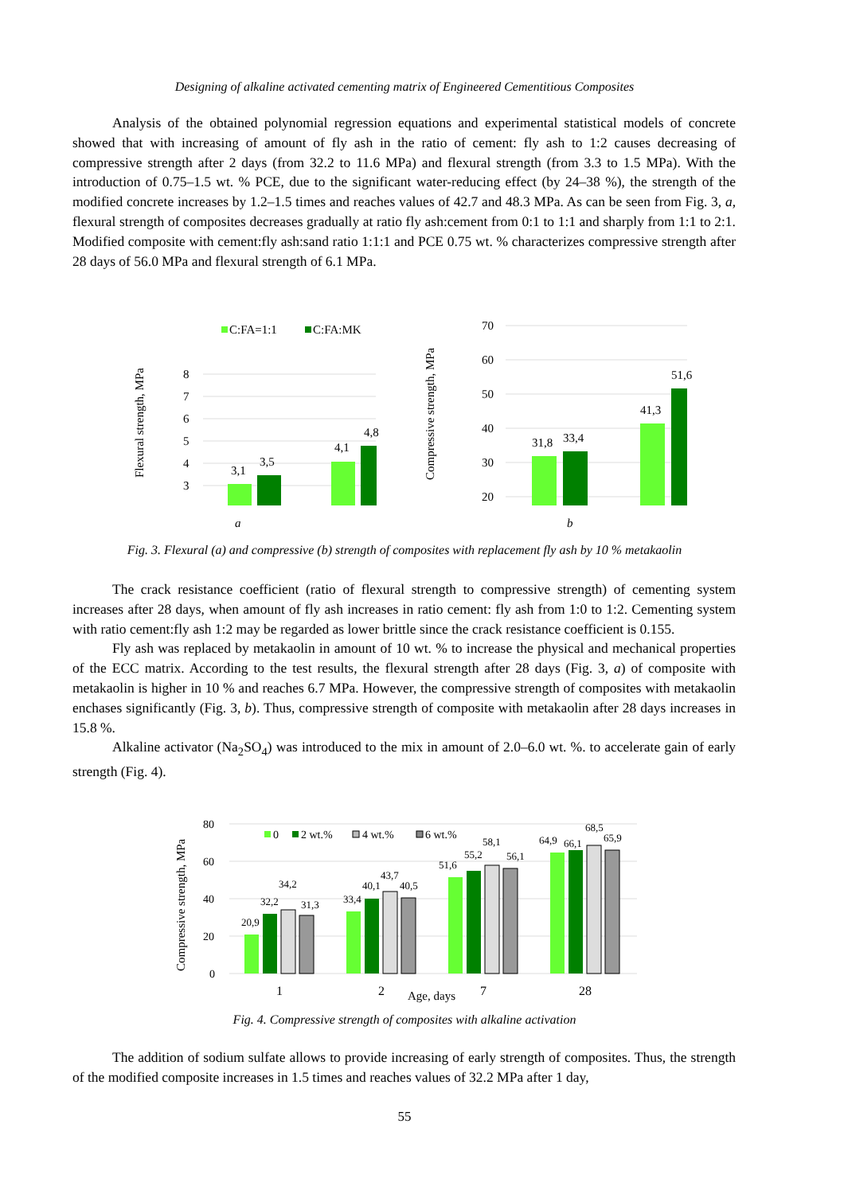Designing of alkaline activated cementing matrix of Engineered Cementitious Composites
Analysis of the obtained polynomial regression equations and experimental statistical models of concrete showed that with increasing of amount of fly ash in the ratio of cement: fly ash to 1:2 causes decreasing of compressive strength after 2 days (from 32.2 to 11.6 MPa) and flexural strength (from 3.3 to 1.5 MPa). With the introduction of 0.75–1.5 wt. % PCE, due to the significant water-reducing effect (by 24–38 %), the strength of the modified concrete increases by 1.2–1.5 times and reaches values of 42.7 and 48.3 MPa. As can be seen from Fig. 3, a, flexural strength of composites decreases gradually at ratio fly ash:cement from 0:1 to 1:1 and sharply from 1:1 to 2:1. Modified composite with cement:fly ash:sand ratio 1:1:1 and PCE 0.75 wt. % characterizes compressive strength after 28 days of 56.0 MPa and flexural strength of 6.1 MPa.
C:FA=1:1
C:FA:MK
Flexural strength, MPa
8
7
6
5
4
3
3,1
3,5
4,1
4,8
a
Compressive strength, MPa
70
60
50
40
30
20
31,8
33,4
41,3
51,6
b
Fig. 3. Flexural (a) and compressive (b) strength of composites with replacement fly ash by 10 % metakaolin
The crack resistance coefficient (ratio of flexural strength to compressive strength) of cementing system increases after 28 days, when amount of fly ash increases in ratio cement: fly ash from 1:0 to 1:2. Cementing system with ratio cement:fly ash 1:2 may be regarded as lower brittle since the crack resistance coefficient is 0.155.
Fly ash was replaced by metakaolin in amount of 10 wt. % to increase the physical and mechanical properties of the ECC matrix. According to the test results, the flexural strength after 28 days (Fig. 3, a) of composite with metakaolin is higher in 10 % and reaches 6.7 MPa. However, the compressive strength of composites with metakaolin enchases significantly (Fig. 3, b). Thus, compressive strength of composite with metakaolin after 28 days increases in 15.8 %.
Alkaline activator (Na<sub>2</sub>SO<sub>4</sub>) was introduced to the mix in amount of 2.0–6.0 wt. %. to accelerate gain of early strength (Fig. 4).
Compressive strength, MPa
80
60
40
20
0
0
2 wt.%
4 wt.%
6 wt.%
20,9
32,2
34,2
31,3
33,4
40,1
43,7
40,5
51,6
55,2
58,1
56,1
64,9
66,1
68,5
65,9
1
2
Age, days
7
28
Fig. 4. Compressive strength of composites with alkaline activation
The addition of sodium sulfate allows to provide increasing of early strength of composites. Thus, the strength of the modified composite increases in 1.5 times and reaches values of 32.2 MPa after 1 day,
55